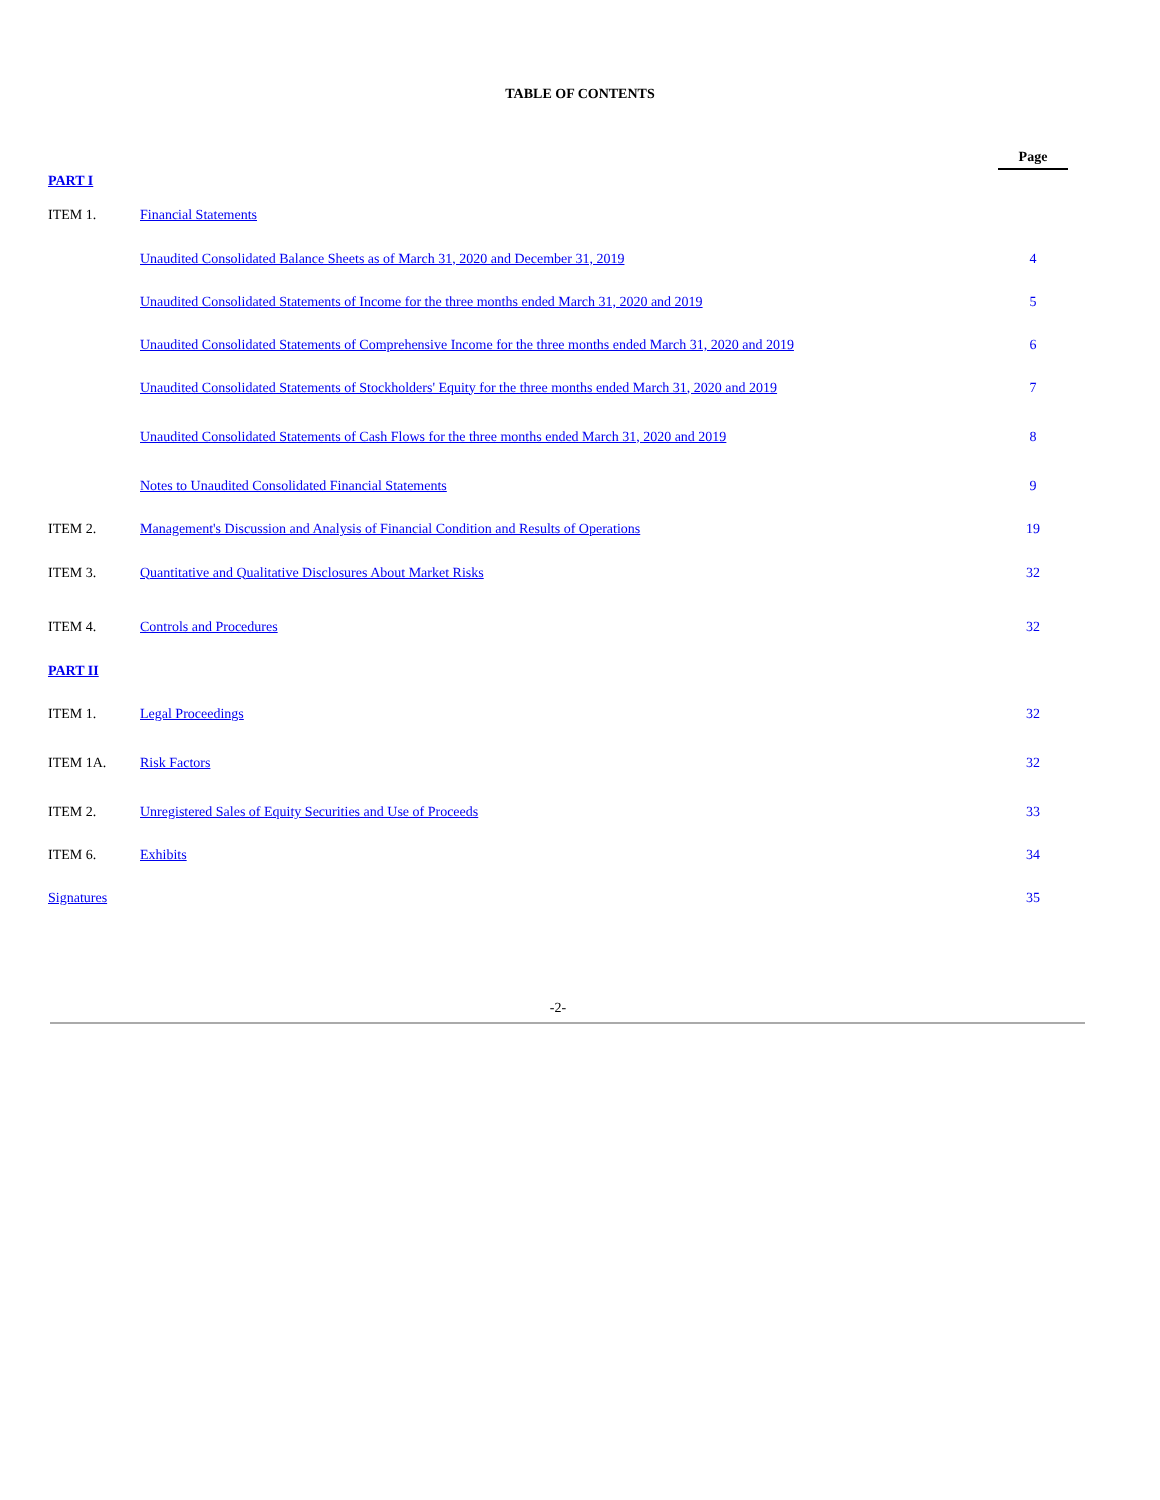TABLE OF CONTENTS
| | | | Page |
| PART I | | | |
| ITEM 1. | Financial Statements | | |
| | Unaudited Consolidated Balance Sheets as of March 31, 2020 and December 31, 2019 | | 4 |
| | Unaudited Consolidated Statements of Income for the three months ended March 31, 2020 and 2019 | | 5 |
| | Unaudited Consolidated Statements of Comprehensive Income for the three months ended March 31, 2020 and 2019 | | 6 |
| | Unaudited Consolidated Statements of Stockholders' Equity for the three months ended March 31, 2020 and 2019 | | 7 |
| | Unaudited Consolidated Statements of Cash Flows for the three months ended March 31, 2020 and 2019 | | 8 |
| | Notes to Unaudited Consolidated Financial Statements | | 9 |
| ITEM 2. | Management's Discussion and Analysis of Financial Condition and Results of Operations | | 19 |
| ITEM 3. | Quantitative and Qualitative Disclosures About Market Risks | | 32 |
| ITEM 4. | Controls and Procedures | | 32 |
| PART II | | | |
| ITEM 1. | Legal Proceedings | | 32 |
| ITEM 1A. | Risk Factors | | 32 |
| ITEM 2. | Unregistered Sales of Equity Securities and Use of Proceeds | | 33 |
| ITEM 6. | Exhibits | | 34 |
| Signatures | | | 35 |
-2-